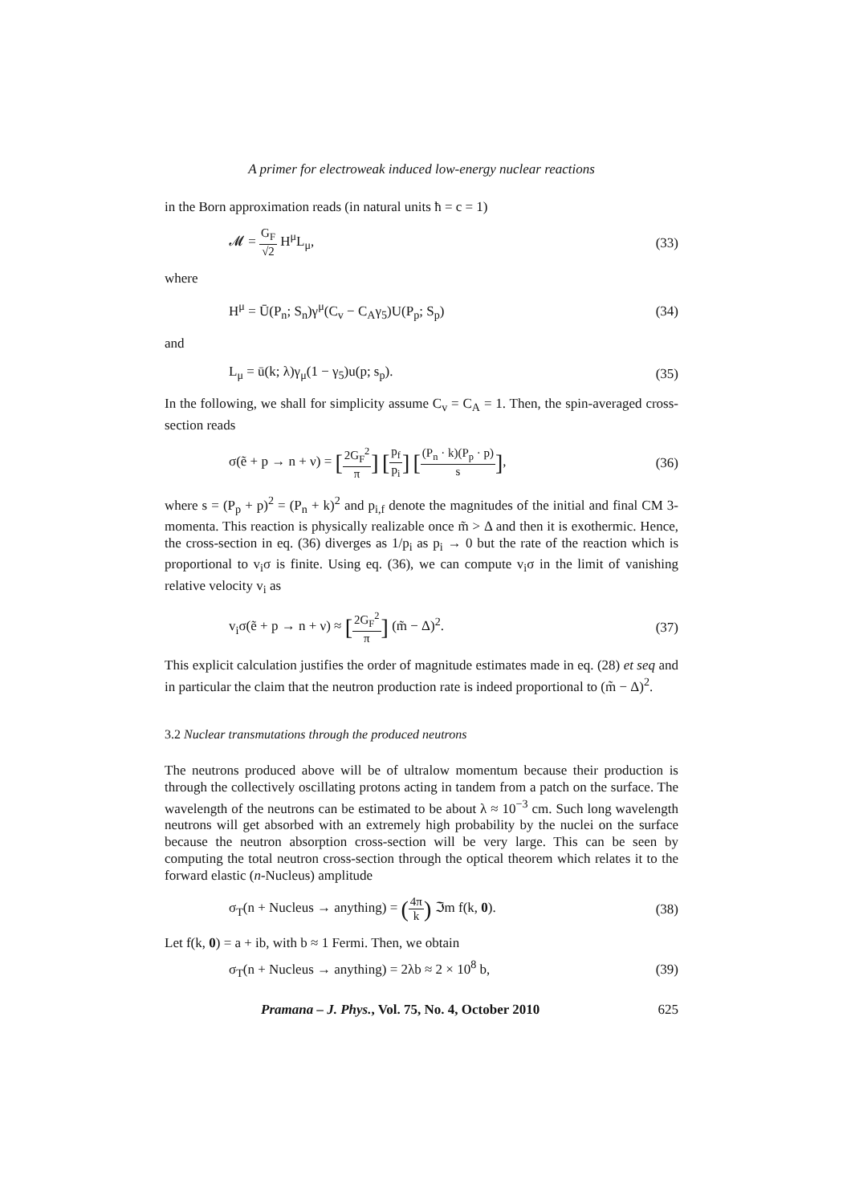A primer for electroweak induced low-energy nuclear reactions
in the Born approximation reads (in natural units ħ = c = 1)
𝓜 = G<sub>F</sub> √2 H<sup>μ</sup>L<sub>μ</sub>, (33)
where
H<sup>μ</sup> = Ū(P<sub>n</sub>; S<sub>n</sub>)γ<sup>μ</sup>(C<sub>v</sub> − C<sub>A</sub>γ<sub>5</sub>)U(P<sub>p</sub>; S<sub>p</sub>) (34)
and
L<sub>μ</sub> = ū(k; λ)γ<sub>μ</sub>(1 − γ<sub>5</sub>)u(p; s<sub>p</sub>). (35)
In the following, we shall for simplicity assume C<sub>v</sub> = C<sub>A</sub> = 1. Then, the spin-averaged cross-section reads
σ(ẽ + p → n + ν) = [2G<sub>F</sub><sup>2</sup> π] [p<sub>f</sub> p<sub>i</sub>] [(P<sub>n</sub> · k)(P<sub>p</sub> · p) s], (36)
where s = (P<sub>p</sub> + p)<sup>2</sup> = (P<sub>n</sub> + k)<sup>2</sup> and p<sub>i,f</sub> denote the magnitudes of the initial and final CM 3-momenta. This reaction is physically realizable once m̃ > Δ and then it is exothermic. Hence, the cross-section in eq. (36) diverges as 1/p<sub>i</sub> as p<sub>i</sub> → 0 but the rate of the reaction which is proportional to v<sub>i</sub>σ is finite. Using eq. (36), we can compute v<sub>i</sub>σ in the limit of vanishing relative velocity v<sub>i</sub> as
v<sub>i</sub>σ(ẽ + p → n + ν) ≈ [2G<sub>F</sub><sup>2</sup> π] (m̃ − Δ)<sup>2</sup>. (37)
This explicit calculation justifies the order of magnitude estimates made in eq. (28) et seq and in particular the claim that the neutron production rate is indeed proportional to (m̃ − Δ)<sup>2</sup>.
3.2 Nuclear transmutations through the produced neutrons
The neutrons produced above will be of ultralow momentum because their production is through the collectively oscillating protons acting in tandem from a patch on the surface. The wavelength of the neutrons can be estimated to be about λ ≈ 10<sup>−3</sup> cm. Such long wavelength neutrons will get absorbed with an extremely high probability by the nuclei on the surface because the neutron absorption cross-section will be very large. This can be seen by computing the total neutron cross-section through the optical theorem which relates it to the forward elastic (n-Nucleus) amplitude
σ<sub>T</sub>(n + Nucleus → anything) = (4π k) ℑm f(k, 0). (38)
Let f(k, 0) = a + ib, with b ≈ 1 Fermi. Then, we obtain
σ<sub>T</sub>(n + Nucleus → anything) = 2λb ≈ 2 × 10<sup>8</sup> b, (39)
Pramana – J. Phys., Vol. 75, No. 4, October 2010 625